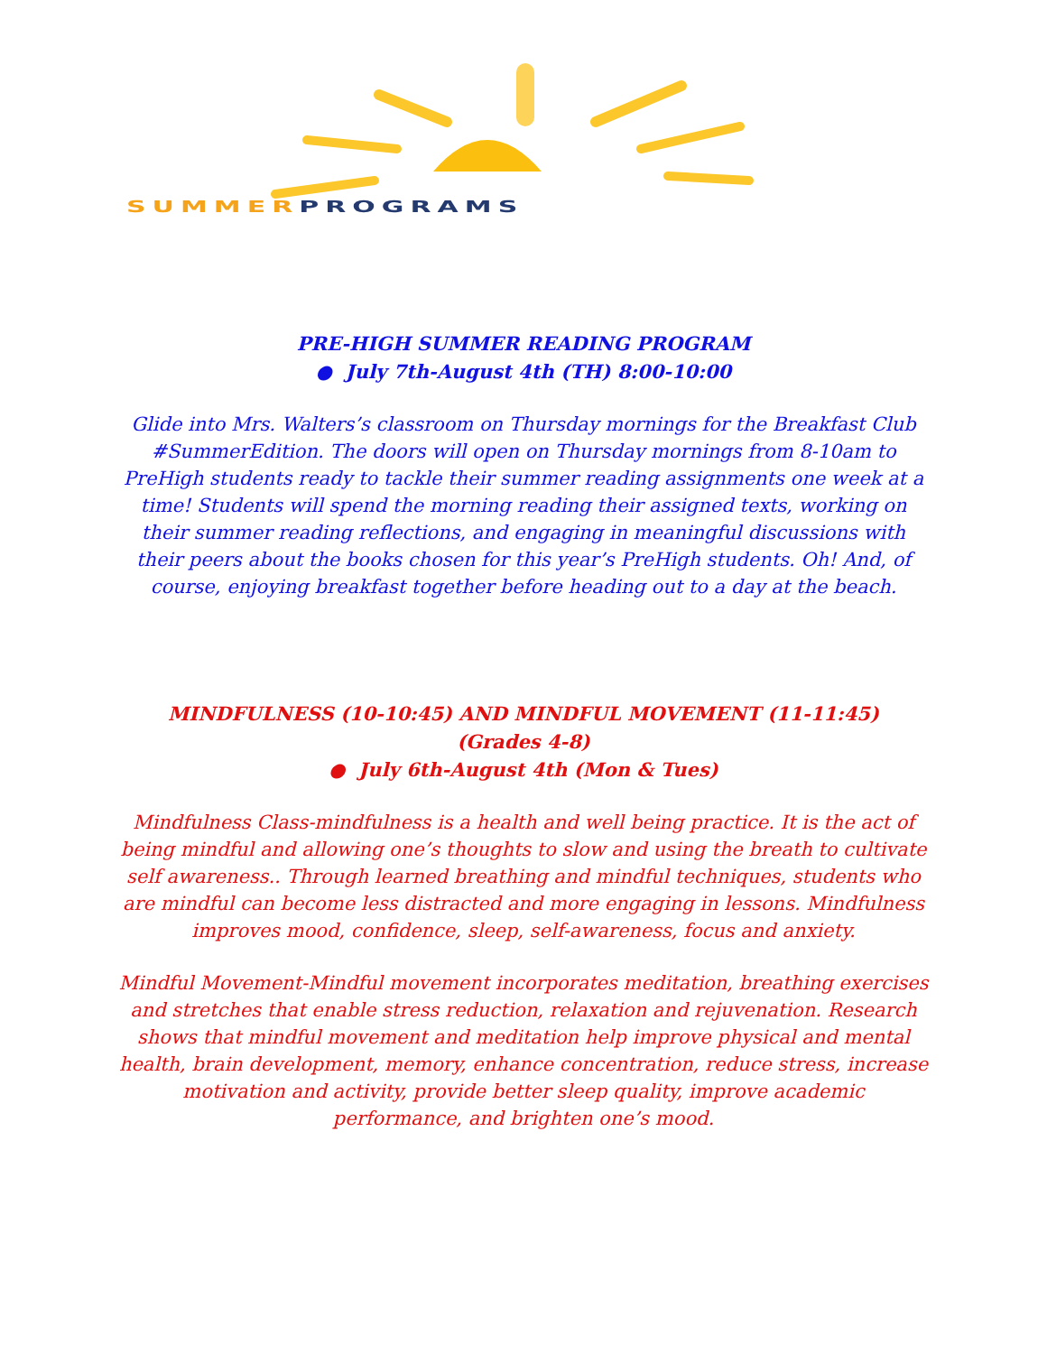SUMMER PROGRAMS
PRE-HIGH SUMMER READING PROGRAM
● July 7th-August 4th (TH) 8:00-10:00
Glide into Mrs. Walters’s classroom on Thursday mornings for the Breakfast Club #SummerEdition. The doors will open on Thursday mornings from 8-10am to PreHigh students ready to tackle their summer reading assignments one week at a time! Students will spend the morning reading their assigned texts, working on their summer reading reflections, and engaging in meaningful discussions with their peers about the books chosen for this year’s PreHigh students. Oh! And, of course, enjoying breakfast together before heading out to a day at the beach.
MINDFULNESS (10-10:45) AND MINDFUL MOVEMENT (11-11:45)
(Grades 4-8)
● July 6th-August 4th (Mon & Tues)
Mindfulness Class-mindfulness is a health and well being practice. It is the act of being mindful and allowing one’s thoughts to slow and using the breath to cultivate self awareness.. Through learned breathing and mindful techniques, students who are mindful can become less distracted and more engaging in lessons. Mindfulness improves mood, confidence, sleep, self-awareness, focus and anxiety.
Mindful Movement-Mindful movement incorporates meditation, breathing exercises and stretches that enable stress reduction, relaxation and rejuvenation. Research shows that mindful movement and meditation help improve physical and mental health, brain development, memory, enhance concentration, reduce stress, increase motivation and activity, provide better sleep quality, improve academic performance, and brighten one’s mood.